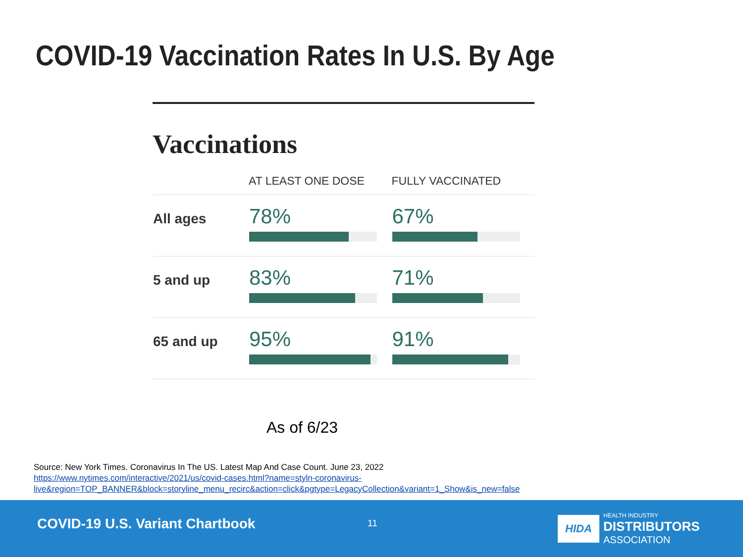COVID-19 Vaccination Rates In U.S. By Age
Vaccinations
| | AT LEAST ONE DOSE | FULLY VACCINATED |
| --- | --- | --- |
| All ages | 78% | 67% |
| 5 and up | 83% | 71% |
| 65 and up | 95% | 91% |
As of 6/23
Source: New York Times. Coronavirus In The US. Latest Map And Case Count. June 23, 2022
https://www.nytimes.com/interactive/2021/us/covid-cases.html?name=styln-coronavirus-
live&region=TOP_BANNER&block=storyline_menu_recirc&action=click&pgtype=LegacyCollection&variant=1_Show&is_new=false
COVID-19 U.S. Variant Chartbook
11
HIDA
HEALTH INDUSTRY
DISTRIBUTORS
ASSOCIATION